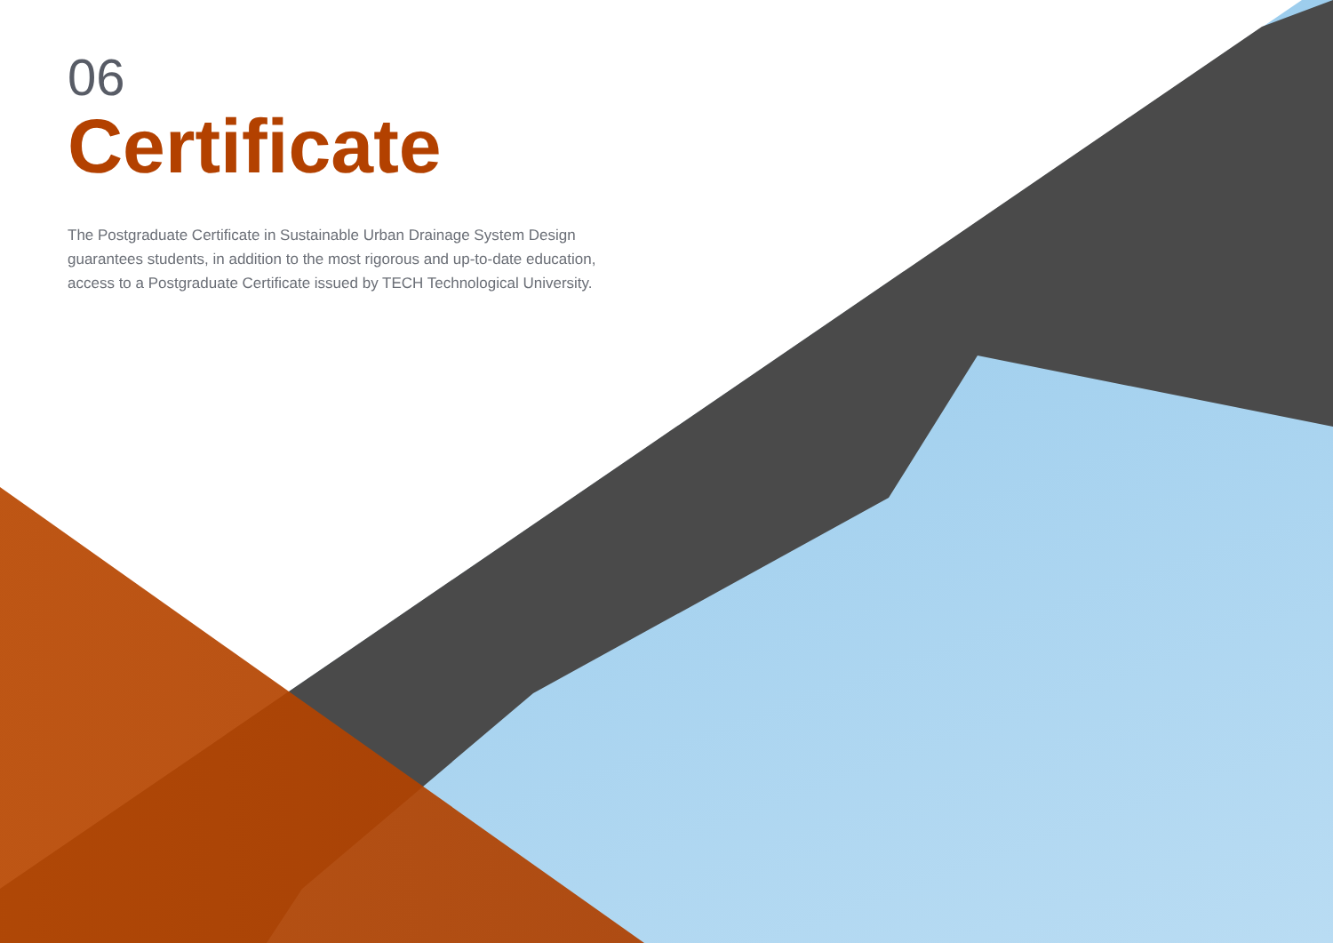06
Certificate
The Postgraduate Certificate in Sustainable Urban Drainage System Design guarantees students, in addition to the most rigorous and up-to-date education, access to a Postgraduate Certificate issued by TECH Technological University.